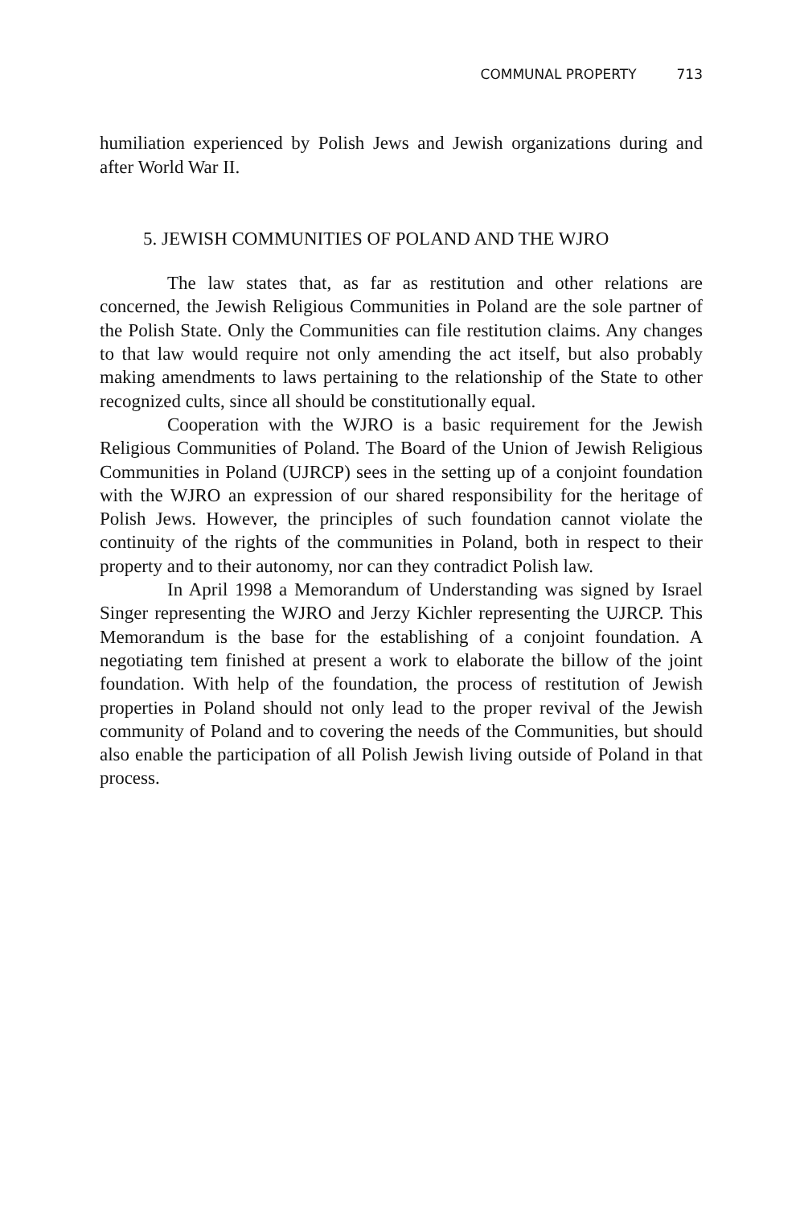COMMUNAL PROPERTY 713
humiliation experienced by Polish Jews and Jewish organizations during and after World War II.
5. JEWISH COMMUNITIES OF POLAND AND THE WJRO
The law states that, as far as restitution and other relations are concerned, the Jewish Religious Communities in Poland are the sole partner of the Polish State. Only the Communities can file restitution claims. Any changes to that law would require not only amending the act itself, but also probably making amendments to laws pertaining to the relationship of the State to other recognized cults, since all should be constitutionally equal.
Cooperation with the WJRO is a basic requirement for the Jewish Religious Communities of Poland. The Board of the Union of Jewish Religious Communities in Poland (UJRCP) sees in the setting up of a conjoint foundation with the WJRO an expression of our shared responsibility for the heritage of Polish Jews. However, the principles of such foundation cannot violate the continuity of the rights of the communities in Poland, both in respect to their property and to their autonomy, nor can they contradict Polish law.
In April 1998 a Memorandum of Understanding was signed by Israel Singer representing the WJRO and Jerzy Kichler representing the UJRCP. This Memorandum is the base for the establishing of a conjoint foundation. A negotiating tem finished at present a work to elaborate the billow of the joint foundation. With help of the foundation, the process of restitution of Jewish properties in Poland should not only lead to the proper revival of the Jewish community of Poland and to covering the needs of the Communities, but should also enable the participation of all Polish Jewish living outside of Poland in that process.